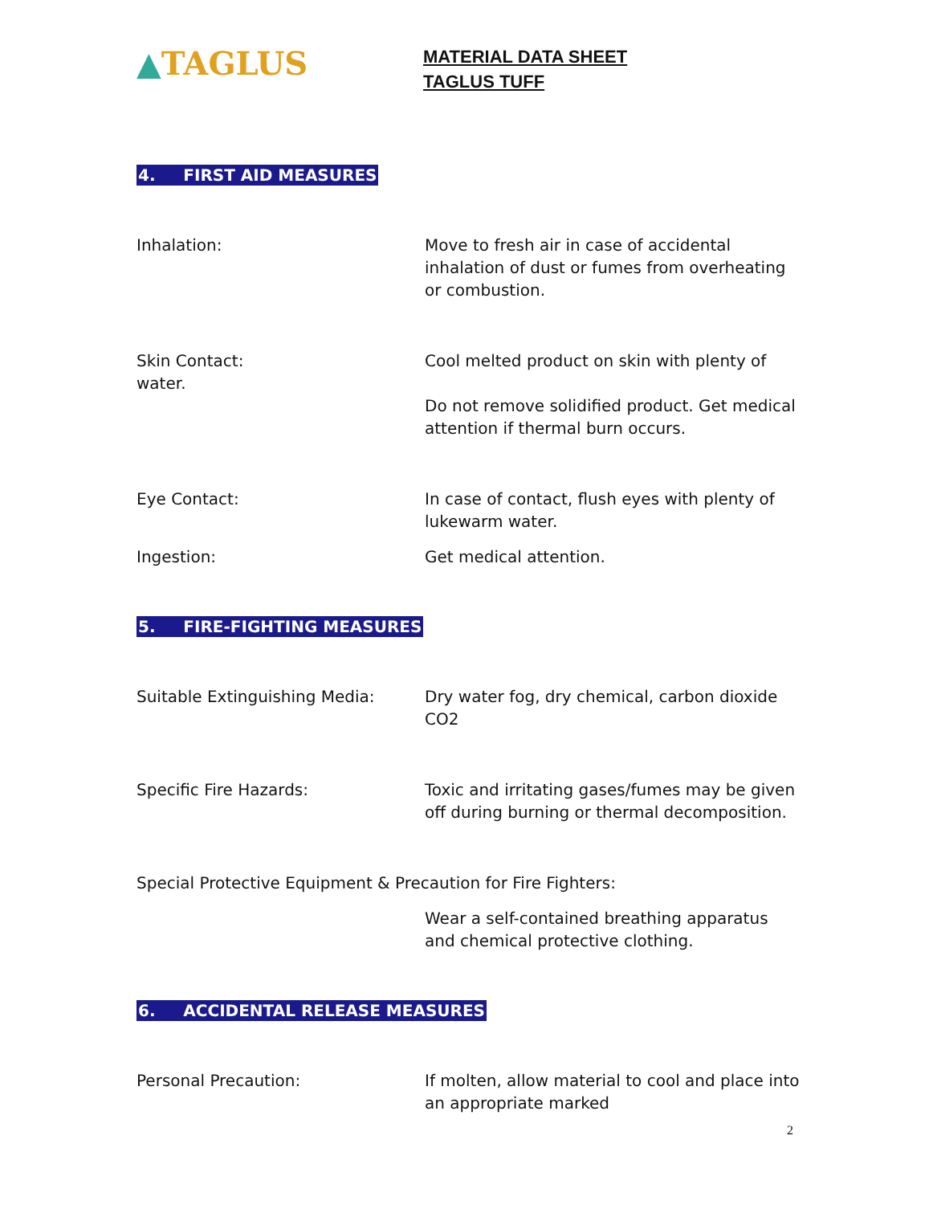▲TAGLUS
MATERIAL DATA SHEET
TAGLUS TUFF
4. FIRST AID MEASURES
Inhalation: Move to fresh air in case of accidental inhalation of dust or fumes from overheating or combustion.
Skin Contact:
water.
Cool melted product on skin with plenty of
Do not remove solidified product. Get medical attention if thermal burn occurs.
Eye Contact: In case of contact, flush eyes with plenty of lukewarm water.
Ingestion: Get medical attention.
5. FIRE-FIGHTING MEASURES
Suitable Extinguishing Media: Dry water fog, dry chemical, carbon dioxide CO2
Specific Fire Hazards: Toxic and irritating gases/fumes may be given off during burning or thermal decomposition.
Special Protective Equipment & Precaution for Fire Fighters:
Wear a self-contained breathing apparatus and chemical protective clothing.
6. ACCIDENTAL RELEASE MEASURES
Personal Precaution: If molten, allow material to cool and place into an appropriate marked
2